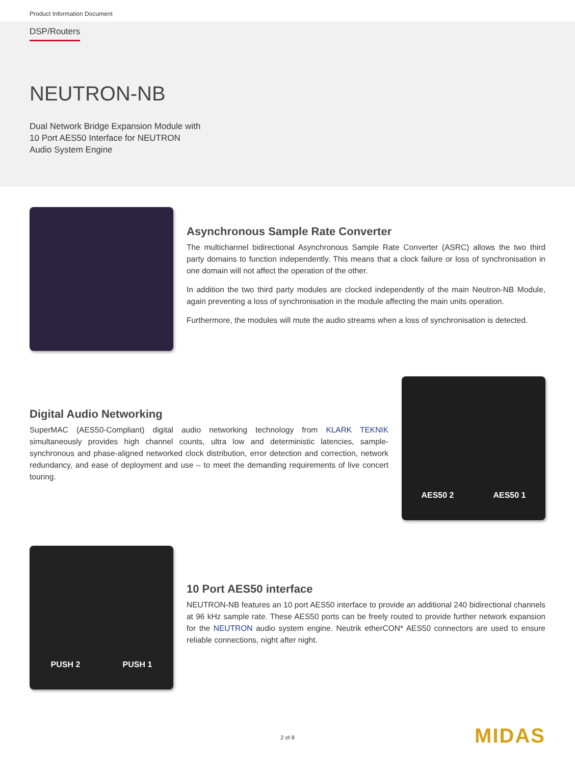Product Information Document
DSP/Routers
NEUTRON-NB
Dual Network Bridge Expansion Module with
10 Port AES50 Interface for NEUTRON
Audio System Engine
Asynchronous Sample Rate Converter
The multichannel bidirectional Asynchronous Sample Rate Converter (ASRC) allows the two third party domains to function independently. This means that a clock failure or loss of synchronisation in one domain will not affect the operation of the other.
In addition the two third party modules are clocked independently of the main Neutron-NB Module, again preventing a loss of synchronisation in the module affecting the main units operation.
Furthermore, the modules will mute the audio streams when a loss of synchronisation is detected.
Digital Audio Networking
SuperMAC (AES50-Compliant) digital audio networking technology from KLARK TEKNIK simultaneously provides high channel counts, ultra low and deterministic latencies, sample-synchronous and phase-aligned networked clock distribution, error detection and correction, network redundancy, and ease of deployment and use – to meet the demanding requirements of live concert touring.
AES50 2 AES50 1
PUSH 2 PUSH 1
10 Port AES50 interface
NEUTRON-NB features an 10 port AES50 interface to provide an additional 240 bidirectional channels at 96 kHz sample rate. These AES50 ports can be freely routed to provide further network expansion for the NEUTRON audio system engine. Neutrik etherCON* AES50 connectors are used to ensure reliable connections, night after night.
2 of 8 MIDAS